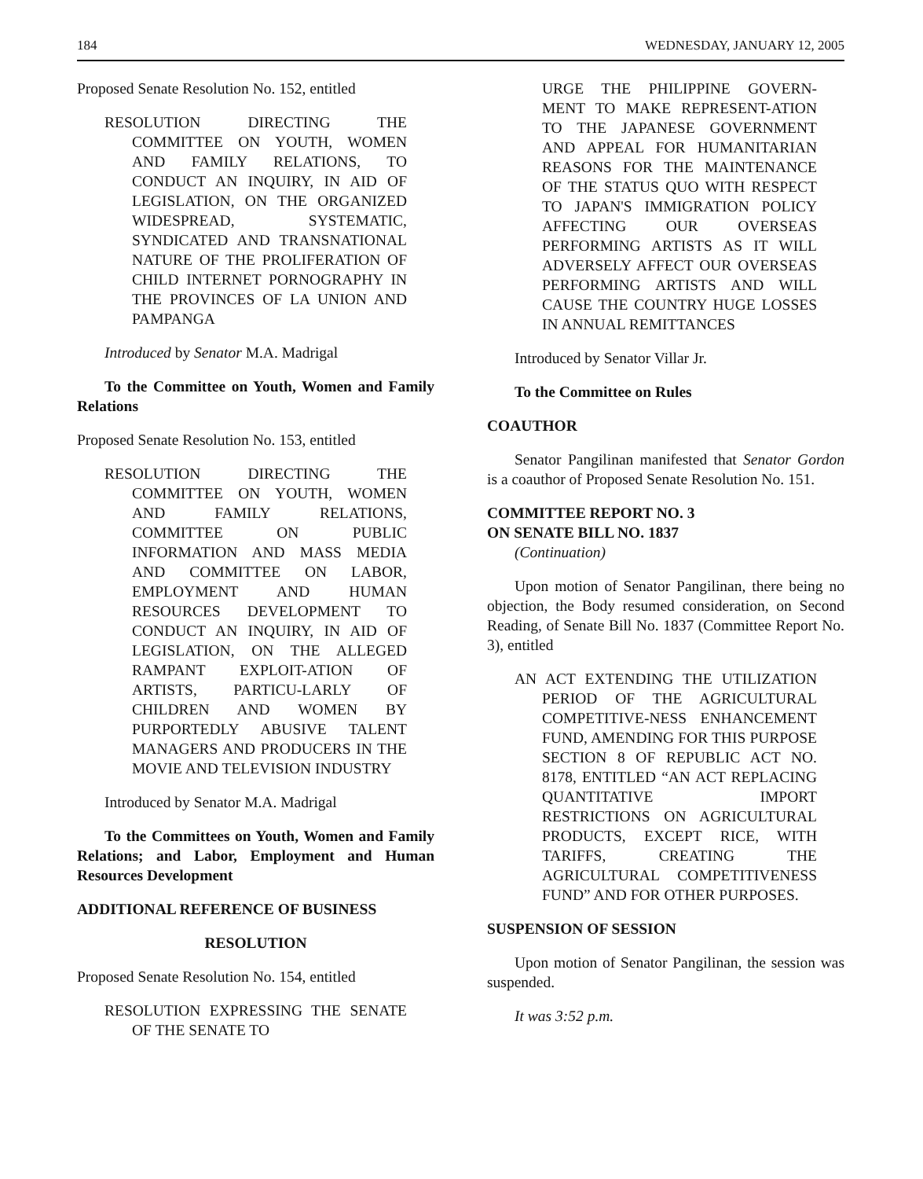184 WEDNESDAY, JANUARY 12, 2005
Proposed Senate Resolution No. 152, entitled
RESOLUTION DIRECTING THE COMMITTEE ON YOUTH, WOMEN AND FAMILY RELATIONS, TO CONDUCT AN INQUIRY, IN AID OF LEGISLATION, ON THE ORGANIZED WIDESPREAD, SYSTEMATIC, SYNDICATED AND TRANSNATIONAL NATURE OF THE PROLIFERATION OF CHILD INTERNET PORNOGRAPHY IN THE PROVINCES OF LA UNION AND PAMPANGA
Introduced by Senator M.A. Madrigal
To the Committee on Youth, Women and Family Relations
Proposed Senate Resolution No. 153, entitled
RESOLUTION DIRECTING THE COMMITTEE ON YOUTH, WOMEN AND FAMILY RELATIONS, COMMITTEE ON PUBLIC INFORMATION AND MASS MEDIA AND COMMITTEE ON LABOR, EMPLOYMENT AND HUMAN RESOURCES DEVELOPMENT TO CONDUCT AN INQUIRY, IN AID OF LEGISLATION, ON THE ALLEGED RAMPANT EXPLOIT-ATION OF ARTISTS, PARTICU-LARLY OF CHILDREN AND WOMEN BY PURPORTEDLY ABUSIVE TALENT MANAGERS AND PRODUCERS IN THE MOVIE AND TELEVISION INDUSTRY
Introduced by Senator M.A. Madrigal
To the Committees on Youth, Women and Family Relations; and Labor, Employment and Human Resources Development
ADDITIONAL REFERENCE OF BUSINESS
RESOLUTION
Proposed Senate Resolution No. 154, entitled
RESOLUTION EXPRESSING THE SENATE OF THE SENATE TO
URGE THE PHILIPPINE GOVERN-MENT TO MAKE REPRESENT-ATION TO THE JAPANESE GOVERNMENT AND APPEAL FOR HUMANITARIAN REASONS FOR THE MAINTENANCE OF THE STATUS QUO WITH RESPECT TO JAPAN'S IMMIGRATION POLICY AFFECTING OUR OVERSEAS PERFORMING ARTISTS AS IT WILL ADVERSELY AFFECT OUR OVERSEAS PERFORMING ARTISTS AND WILL CAUSE THE COUNTRY HUGE LOSSES IN ANNUAL REMITTANCES
Introduced by Senator Villar Jr.
To the Committee on Rules
COAUTHOR
Senator Pangilinan manifested that Senator Gordon is a coauthor of Proposed Senate Resolution No. 151.
COMMITTEE REPORT NO. 3
ON SENATE BILL NO. 1837
(Continuation)
Upon motion of Senator Pangilinan, there being no objection, the Body resumed consideration, on Second Reading, of Senate Bill No. 1837 (Committee Report No. 3), entitled
AN ACT EXTENDING THE UTILIZATION PERIOD OF THE AGRICULTURAL COMPETITIVE-NESS ENHANCEMENT FUND, AMENDING FOR THIS PURPOSE SECTION 8 OF REPUBLIC ACT NO. 8178, ENTITLED “AN ACT REPLACING QUANTITATIVE IMPORT RESTRICTIONS ON AGRICULTURAL PRODUCTS, EXCEPT RICE, WITH TARIFFS, CREATING THE AGRICULTURAL COMPETITIVENESS FUND” AND FOR OTHER PURPOSES.
SUSPENSION OF SESSION
Upon motion of Senator Pangilinan, the session was suspended.
It was 3:52 p.m.